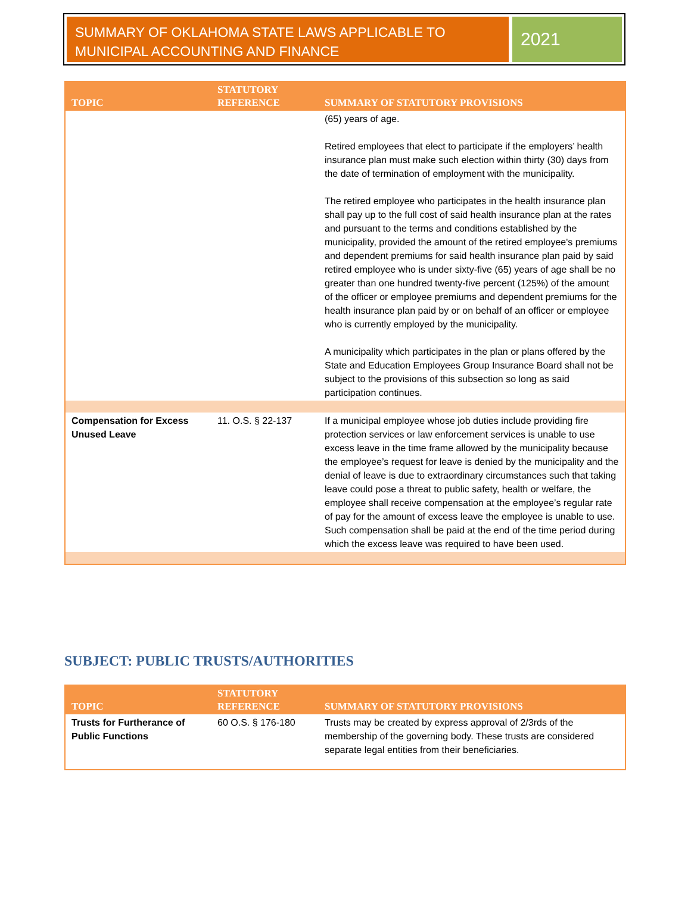SUMMARY OF OKLAHOMA STATE LAWS APPLICABLE TO MUNICIPAL ACCOUNTING AND FINANCE
2021
| TOPIC | STATUTORY REFERENCE | SUMMARY OF STATUTORY PROVISIONS |
| --- | --- | --- |
| | | (65) years of age. Retired employees that elect to participate if the employers’ health insurance plan must make such election within thirty (30) days from the date of termination of employment with the municipality. The retired employee who participates in the health insurance plan shall pay up to the full cost of said health insurance plan at the rates and pursuant to the terms and conditions established by the municipality, provided the amount of the retired employee's premiums and dependent premiums for said health insurance plan paid by said retired employee who is under sixty-five (65) years of age shall be no greater than one hundred twenty-five percent (125%) of the amount of the officer or employee premiums and dependent premiums for the health insurance plan paid by or on behalf of an officer or employee who is currently employed by the municipality. A municipality which participates in the plan or plans offered by the State and Education Employees Group Insurance Board shall not be subject to the provisions of this subsection so long as said participation continues. |
| Compensation for Excess Unused Leave | 11. O.S. § 22-137 | If a municipal employee whose job duties include providing fire protection services or law enforcement services is unable to use excess leave in the time frame allowed by the municipality because the employee’s request for leave is denied by the municipality and the denial of leave is due to extraordinary circumstances such that taking leave could pose a threat to public safety, health or welfare, the employee shall receive compensation at the employee’s regular rate of pay for the amount of excess leave the employee is unable to use. Such compensation shall be paid at the end of the time period during which the excess leave was required to have been used. |
SUBJECT: PUBLIC TRUSTS/AUTHORITIES
| TOPIC | STATUTORY REFERENCE | SUMMARY OF STATUTORY PROVISIONS |
| --- | --- | --- |
| Trusts for Furtherance of Public Functions | 60 O.S. § 176-180 | Trusts may be created by express approval of 2/3rds of the membership of the governing body. These trusts are considered separate legal entities from their beneficiaries. |